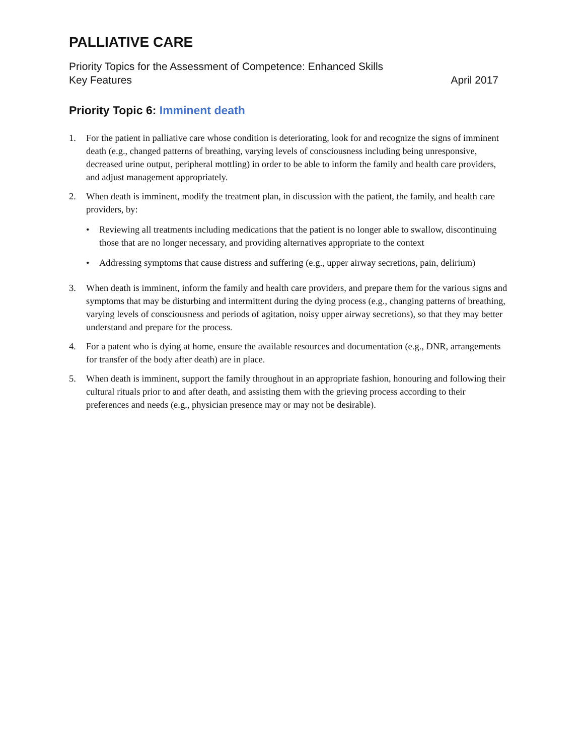PALLIATIVE CARE
Priority Topics for the Assessment of Competence: Enhanced Skills
Key Features April 2017
Priority Topic 6: Imminent death
1. For the patient in palliative care whose condition is deteriorating, look for and recognize the signs of imminent death (e.g., changed patterns of breathing, varying levels of consciousness including being unresponsive, decreased urine output, peripheral mottling) in order to be able to inform the family and health care providers, and adjust management appropriately.
2. When death is imminent, modify the treatment plan, in discussion with the patient, the family, and health care providers, by:
• Reviewing all treatments including medications that the patient is no longer able to swallow, discontinuing those that are no longer necessary, and providing alternatives appropriate to the context
• Addressing symptoms that cause distress and suffering (e.g., upper airway secretions, pain, delirium)
3. When death is imminent, inform the family and health care providers, and prepare them for the various signs and symptoms that may be disturbing and intermittent during the dying process (e.g., changing patterns of breathing, varying levels of consciousness and periods of agitation, noisy upper airway secretions), so that they may better understand and prepare for the process.
4. For a patent who is dying at home, ensure the available resources and documentation (e.g., DNR, arrangements for transfer of the body after death) are in place.
5. When death is imminent, support the family throughout in an appropriate fashion, honouring and following their cultural rituals prior to and after death, and assisting them with the grieving process according to their preferences and needs (e.g., physician presence may or may not be desirable).